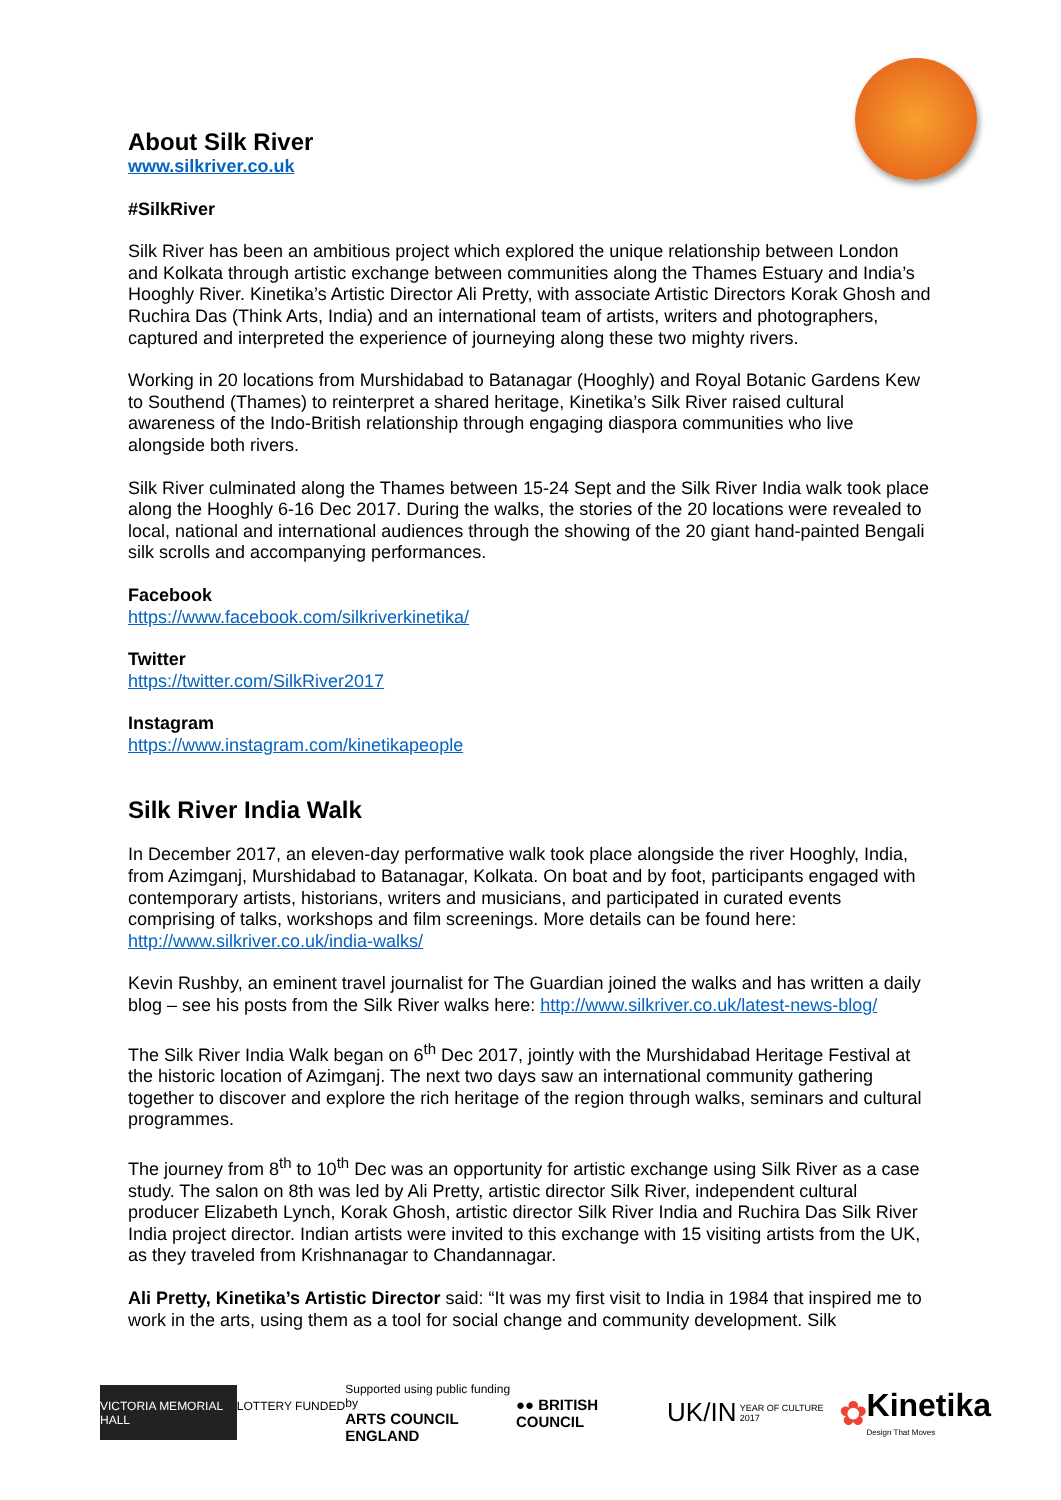About Silk River
www.silkriver.co.uk
#SilkRiver
Silk River has been an ambitious project which explored the unique relationship between London and Kolkata through artistic exchange between communities along the Thames Estuary and India’s Hooghly River. Kinetika’s Artistic Director Ali Pretty, with associate Artistic Directors Korak Ghosh and Ruchira Das (Think Arts, India) and an international team of artists, writers and photographers, captured and interpreted the experience of journeying along these two mighty rivers.
Working in 20 locations from Murshidabad to Batanagar (Hooghly) and Royal Botanic Gardens Kew to Southend (Thames) to reinterpret a shared heritage, Kinetika’s Silk River raised cultural awareness of the Indo-British relationship through engaging diaspora communities who live alongside both rivers.
Silk River culminated along the Thames between 15-24 Sept and the Silk River India walk took place along the Hooghly 6-16 Dec 2017. During the walks, the stories of the 20 locations were revealed to local, national and international audiences through the showing of the 20 giant hand-painted Bengali silk scrolls and accompanying performances.
Facebook
https://www.facebook.com/silkriverkinetika/
Twitter
https://twitter.com/SilkRiver2017
Instagram
https://www.instagram.com/kinetikapeople
Silk River India Walk
In December 2017, an eleven-day performative walk took place alongside the river Hooghly, India, from Azimganj, Murshidabad to Batanagar, Kolkata. On boat and by foot, participants engaged with contemporary artists, historians, writers and musicians, and participated in curated events comprising of talks, workshops and film screenings. More details can be found here: http://www.silkriver.co.uk/india-walks/
Kevin Rushby, an eminent travel journalist for The Guardian joined the walks and has written a daily blog – see his posts from the Silk River walks here: http://www.silkriver.co.uk/latest-news-blog/
The Silk River India Walk began on 6<sup>th</sup> Dec 2017, jointly with the Murshidabad Heritage Festival at the historic location of Azimganj. The next two days saw an international community gathering together to discover and explore the rich heritage of the region through walks, seminars and cultural programmes.
The journey from 8<sup>th</sup> to 10<sup>th</sup> Dec was an opportunity for artistic exchange using Silk River as a case study. The salon on 8th was led by Ali Pretty, artistic director Silk River, independent cultural producer Elizabeth Lynch, Korak Ghosh, artistic director Silk River India and Ruchira Das Silk River India project director. Indian artists were invited to this exchange with 15 visiting artists from the UK, as they traveled from Krishnanagar to Chandannagar.
Ali Pretty, Kinetika’s Artistic Director said: “It was my first visit to India in 1984 that inspired me to work in the arts, using them as a tool for social change and community development. Silk
VICTORIA MEMORIAL HALL
LOTTERY FUNDED Supported using public funding by
ARTS COUNCIL
ENGLAND
●● BRITISH COUNCIL UK/IN YEAR OF CULTURE 2017
✿ Kinetika
Design That Moves